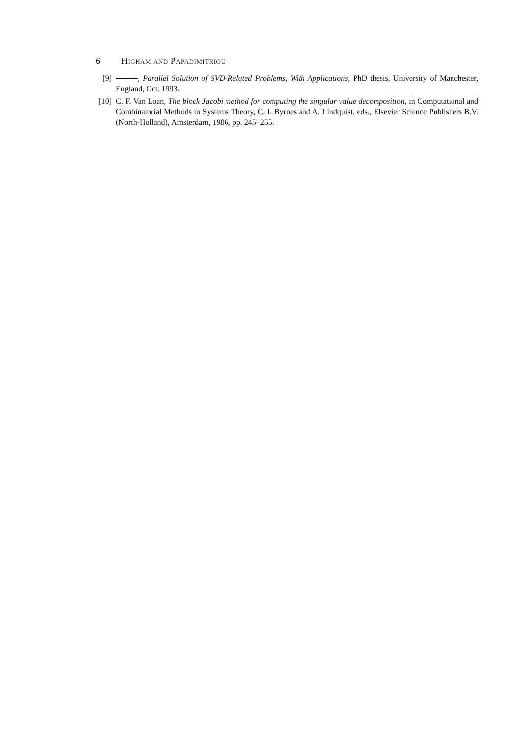6 Higham and Papadimitriou
[9] , Parallel Solution of SVD-Related Problems, With Applications, PhD thesis, University of Manchester, England, Oct. 1993.
[10] C. F. Van Loan, The block Jacobi method for computing the singular value decomposition, in Computational and Combinatorial Methods in Systems Theory, C. I. Byrnes and A. Lindquist, eds., Elsevier Science Publishers B.V. (North-Holland), Amsterdam, 1986, pp. 245–255.